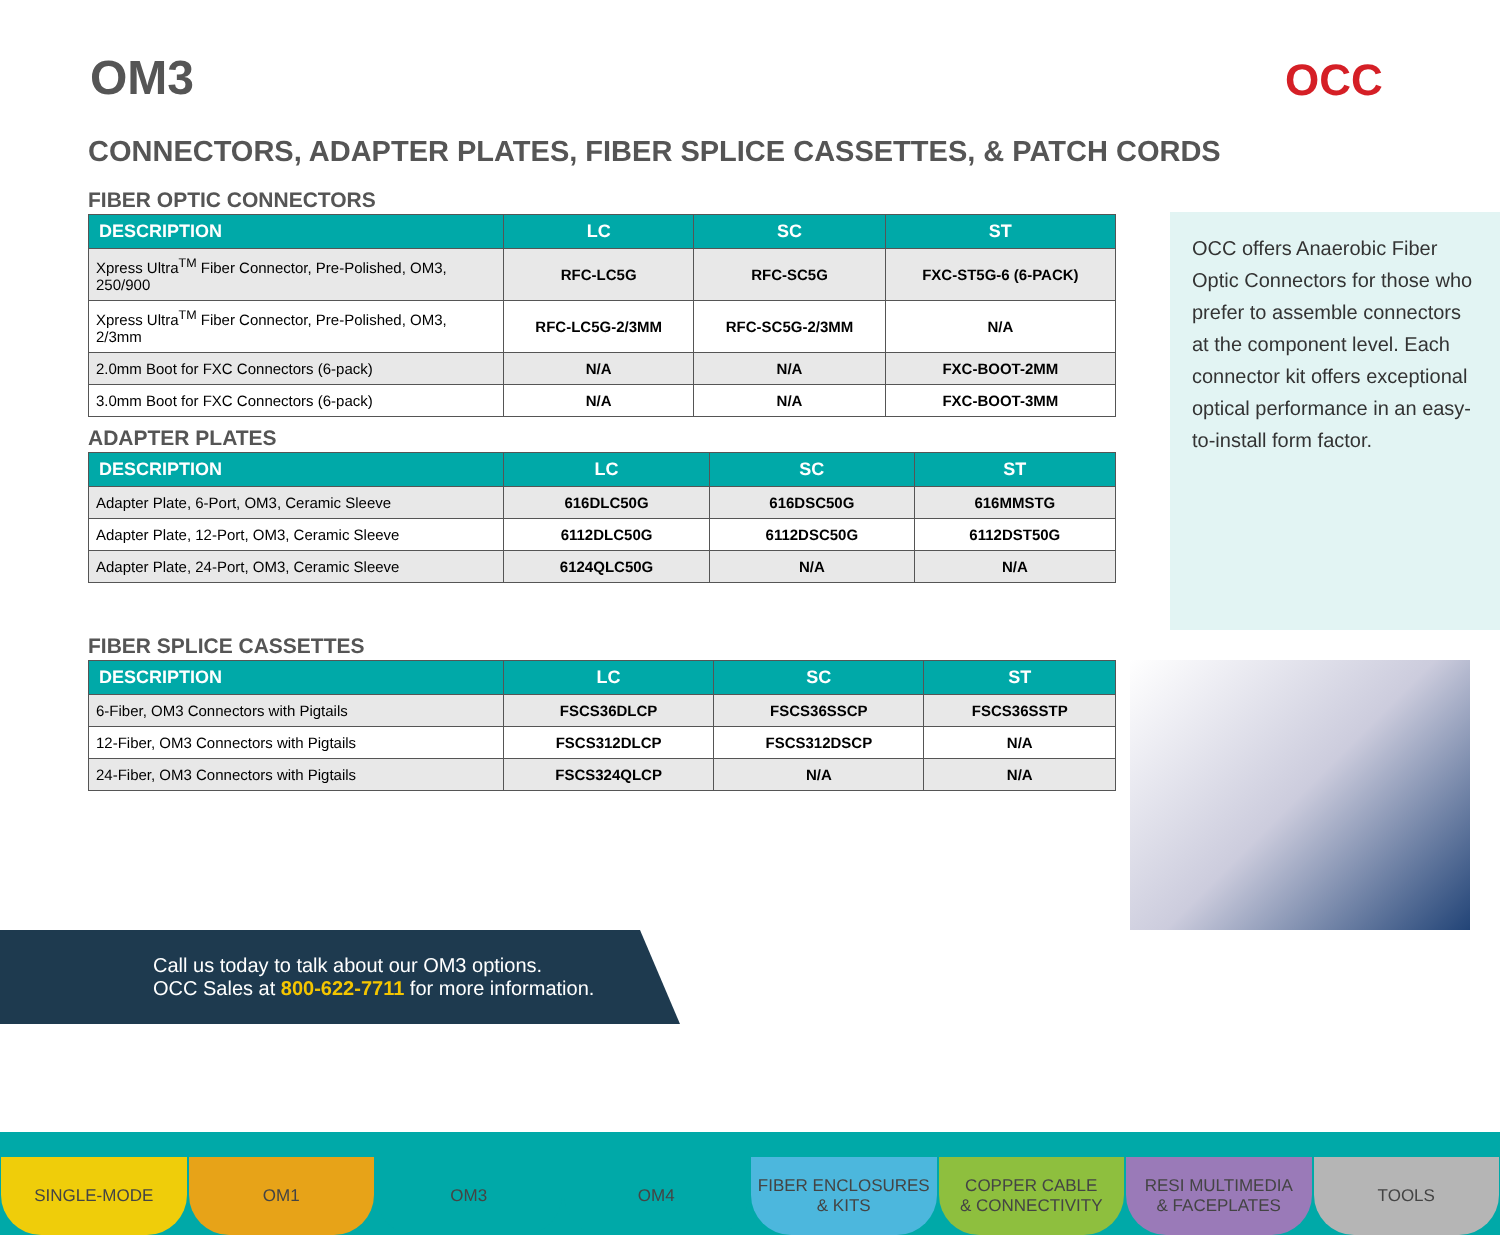OM3 OCC
CONNECTORS, ADAPTER PLATES, FIBER SPLICE CASSETTES, & PATCH CORDS
FIBER OPTIC CONNECTORS
| DESCRIPTION | LC | SC | ST |
| --- | --- | --- | --- |
| Xpress Ultra<sup>TM</sup> Fiber Connector, Pre-Polished, OM3, 250/900 | RFC-LC5G | RFC-SC5G | FXC-ST5G-6 (6-PACK) |
| Xpress Ultra<sup>TM</sup> Fiber Connector, Pre-Polished, OM3, 2/3mm | RFC-LC5G-2/3MM | RFC-SC5G-2/3MM | N/A |
| 2.0mm Boot for FXC Connectors (6-pack) | N/A | N/A | FXC-BOOT-2MM |
| 3.0mm Boot for FXC Connectors (6-pack) | N/A | N/A | FXC-BOOT-3MM |
ADAPTER PLATES
| DESCRIPTION | LC | SC | ST |
| --- | --- | --- | --- |
| Adapter Plate, 6-Port, OM3, Ceramic Sleeve | 616DLC50G | 616DSC50G | 616MMSTG |
| Adapter Plate, 12-Port, OM3, Ceramic Sleeve | 6112DLC50G | 6112DSC50G | 6112DST50G |
| Adapter Plate, 24-Port, OM3, Ceramic Sleeve | 6124QLC50G | N/A | N/A |
FIBER SPLICE CASSETTES
| DESCRIPTION | LC | SC | ST |
| --- | --- | --- | --- |
| 6-Fiber, OM3 Connectors with Pigtails | FSCS36DLCP | FSCS36SSCP | FSCS36SSTP |
| 12-Fiber, OM3 Connectors with Pigtails | FSCS312DLCP | FSCS312DSCP | N/A |
| 24-Fiber, OM3 Connectors with Pigtails | FSCS324QLCP | N/A | N/A |
OCC offers Anaerobic Fiber Optic Connectors for those who prefer to assemble connectors at the component level. Each connector kit offers exceptional optical performance in an easy-to-install form factor.
Call us today to talk about our OM3 options.
OCC Sales at 800-622-7711 for more information.
SINGLE-MODE OM1 OM3 OM4 FIBER ENCLOSURES
& KITS
COPPER CABLE
& CONNECTIVITY
RESI MULTIMEDIA
& FACEPLATES
TOOLS